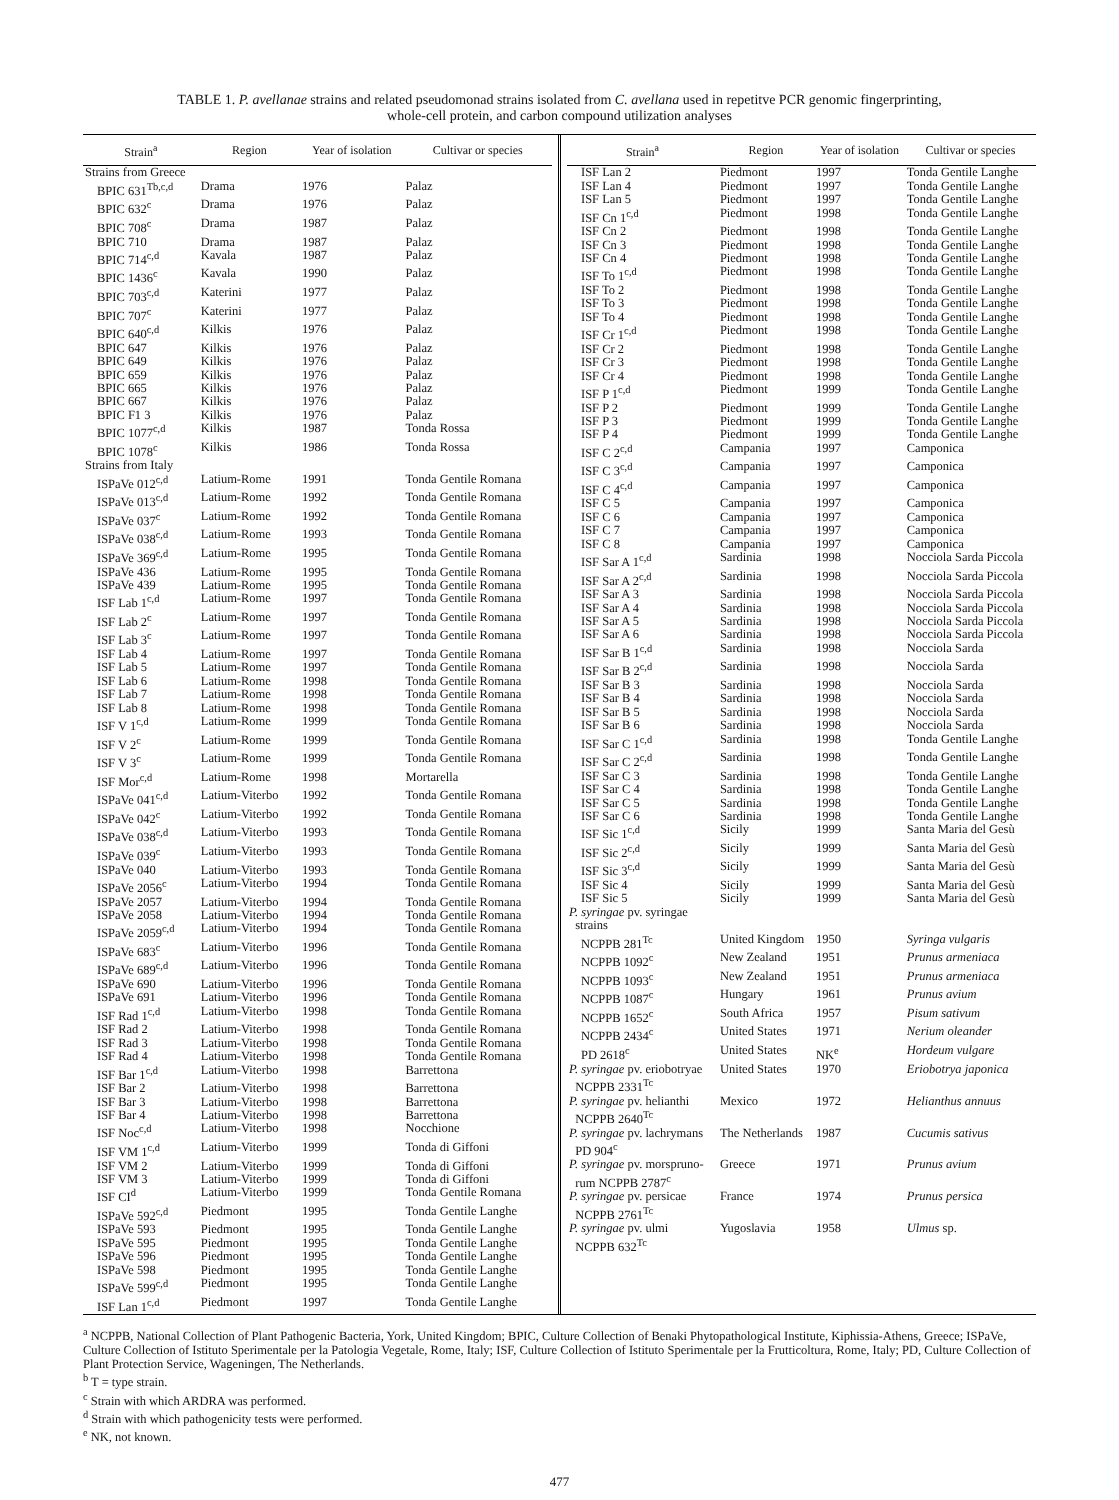TABLE 1. P. avellanae strains and related pseudomonad strains isolated from C. avellana used in repetitve PCR genomic fingerprinting,
whole-cell protein, and carbon compound utilization analyses
| Strain<sup>a</sup> | Region | Year of isolation | Cultivar or species |
| --- | --- | --- | --- |
| Strains from Greece | | | |
| BPIC 631<sup>Tb,c,d</sup> | Drama | 1976 | Palaz |
| BPIC 632<sup>c</sup> | Drama | 1976 | Palaz |
| BPIC 708<sup>c</sup> | Drama | 1987 | Palaz |
| BPIC 710 | Drama | 1987 | Palaz |
| BPIC 714<sup>c,d</sup> | Kavala | 1987 | Palaz |
| BPIC 1436<sup>c</sup> | Kavala | 1990 | Palaz |
| BPIC 703<sup>c,d</sup> | Katerini | 1977 | Palaz |
| BPIC 707<sup>c</sup> | Katerini | 1977 | Palaz |
| BPIC 640<sup>c,d</sup> | Kilkis | 1976 | Palaz |
| BPIC 647 | Kilkis | 1976 | Palaz |
| BPIC 649 | Kilkis | 1976 | Palaz |
| BPIC 659 | Kilkis | 1976 | Palaz |
| BPIC 665 | Kilkis | 1976 | Palaz |
| BPIC 667 | Kilkis | 1976 | Palaz |
| BPIC F1 3 | Kilkis | 1976 | Palaz |
| BPIC 1077<sup>c,d</sup> | Kilkis | 1987 | Tonda Rossa |
| BPIC 1078<sup>c</sup> | Kilkis | 1986 | Tonda Rossa |
| Strains from Italy | | | |
| ISPaVe 012<sup>c,d</sup> | Latium-Rome | 1991 | Tonda Gentile Romana |
| ISPaVe 013<sup>c,d</sup> | Latium-Rome | 1992 | Tonda Gentile Romana |
| ISPaVe 037<sup>c</sup> | Latium-Rome | 1992 | Tonda Gentile Romana |
| ISPaVe 038<sup>c,d</sup> | Latium-Rome | 1993 | Tonda Gentile Romana |
| ISPaVe 369<sup>c,d</sup> | Latium-Rome | 1995 | Tonda Gentile Romana |
| ISPaVe 436 | Latium-Rome | 1995 | Tonda Gentile Romana |
| ISPaVe 439 | Latium-Rome | 1995 | Tonda Gentile Romana |
| ISF Lab 1<sup>c,d</sup> | Latium-Rome | 1997 | Tonda Gentile Romana |
| ISF Lab 2<sup>c</sup> | Latium-Rome | 1997 | Tonda Gentile Romana |
| ISF Lab 3<sup>c</sup> | Latium-Rome | 1997 | Tonda Gentile Romana |
| ISF Lab 4 | Latium-Rome | 1997 | Tonda Gentile Romana |
| ISF Lab 5 | Latium-Rome | 1997 | Tonda Gentile Romana |
| ISF Lab 6 | Latium-Rome | 1998 | Tonda Gentile Romana |
| ISF Lab 7 | Latium-Rome | 1998 | Tonda Gentile Romana |
| ISF Lab 8 | Latium-Rome | 1998 | Tonda Gentile Romana |
| ISF V 1<sup>c,d</sup> | Latium-Rome | 1999 | Tonda Gentile Romana |
| ISF V 2<sup>c</sup> | Latium-Rome | 1999 | Tonda Gentile Romana |
| ISF V 3<sup>c</sup> | Latium-Rome | 1999 | Tonda Gentile Romana |
| ISF Mor<sup>c,d</sup> | Latium-Rome | 1998 | Mortarella |
| ISPaVe 041<sup>c,d</sup> | Latium-Viterbo | 1992 | Tonda Gentile Romana |
| ISPaVe 042<sup>c</sup> | Latium-Viterbo | 1992 | Tonda Gentile Romana |
| ISPaVe 038<sup>c,d</sup> | Latium-Viterbo | 1993 | Tonda Gentile Romana |
| ISPaVe 039<sup>c</sup> | Latium-Viterbo | 1993 | Tonda Gentile Romana |
| ISPaVe 040 | Latium-Viterbo | 1993 | Tonda Gentile Romana |
| ISPaVe 2056<sup>c</sup> | Latium-Viterbo | 1994 | Tonda Gentile Romana |
| ISPaVe 2057 | Latium-Viterbo | 1994 | Tonda Gentile Romana |
| ISPaVe 2058 | Latium-Viterbo | 1994 | Tonda Gentile Romana |
| ISPaVe 2059<sup>c,d</sup> | Latium-Viterbo | 1994 | Tonda Gentile Romana |
| ISPaVe 683<sup>c</sup> | Latium-Viterbo | 1996 | Tonda Gentile Romana |
| ISPaVe 689<sup>c,d</sup> | Latium-Viterbo | 1996 | Tonda Gentile Romana |
| ISPaVe 690 | Latium-Viterbo | 1996 | Tonda Gentile Romana |
| ISPaVe 691 | Latium-Viterbo | 1996 | Tonda Gentile Romana |
| ISF Rad 1<sup>c,d</sup> | Latium-Viterbo | 1998 | Tonda Gentile Romana |
| ISF Rad 2 | Latium-Viterbo | 1998 | Tonda Gentile Romana |
| ISF Rad 3 | Latium-Viterbo | 1998 | Tonda Gentile Romana |
| ISF Rad 4 | Latium-Viterbo | 1998 | Tonda Gentile Romana |
| ISF Bar 1<sup>c,d</sup> | Latium-Viterbo | 1998 | Barrettona |
| ISF Bar 2 | Latium-Viterbo | 1998 | Barrettona |
| ISF Bar 3 | Latium-Viterbo | 1998 | Barrettona |
| ISF Bar 4 | Latium-Viterbo | 1998 | Barrettona |
| ISF Noc<sup>c,d</sup> | Latium-Viterbo | 1998 | Nocchione |
| ISF VM 1<sup>c,d</sup> | Latium-Viterbo | 1999 | Tonda di Giffoni |
| ISF VM 2 | Latium-Viterbo | 1999 | Tonda di Giffoni |
| ISF VM 3 | Latium-Viterbo | 1999 | Tonda di Giffoni |
| ISF CI<sup>d</sup> | Latium-Viterbo | 1999 | Tonda Gentile Romana |
| ISPaVe 592<sup>c,d</sup> | Piedmont | 1995 | Tonda Gentile Langhe |
| ISPaVe 593 | Piedmont | 1995 | Tonda Gentile Langhe |
| ISPaVe 595 | Piedmont | 1995 | Tonda Gentile Langhe |
| ISPaVe 596 | Piedmont | 1995 | Tonda Gentile Langhe |
| ISPaVe 598 | Piedmont | 1995 | Tonda Gentile Langhe |
| ISPaVe 599<sup>c,d</sup> | Piedmont | 1995 | Tonda Gentile Langhe |
| ISF Lan 1<sup>c,d</sup> | Piedmont | 1997 | Tonda Gentile Langhe |
| Strain<sup>a</sup> | Region | Year of isolation | Cultivar or species |
| --- | --- | --- | --- |
| ISF Lan 2 | Piedmont | 1997 | Tonda Gentile Langhe |
| ISF Lan 4 | Piedmont | 1997 | Tonda Gentile Langhe |
| ISF Lan 5 | Piedmont | 1997 | Tonda Gentile Langhe |
| ISF Cn 1<sup>c,d</sup> | Piedmont | 1998 | Tonda Gentile Langhe |
| ISF Cn 2 | Piedmont | 1998 | Tonda Gentile Langhe |
| ISF Cn 3 | Piedmont | 1998 | Tonda Gentile Langhe |
| ISF Cn 4 | Piedmont | 1998 | Tonda Gentile Langhe |
| ISF To 1<sup>c,d</sup> | Piedmont | 1998 | Tonda Gentile Langhe |
| ISF To 2 | Piedmont | 1998 | Tonda Gentile Langhe |
| ISF To 3 | Piedmont | 1998 | Tonda Gentile Langhe |
| ISF To 4 | Piedmont | 1998 | Tonda Gentile Langhe |
| ISF Cr 1<sup>c,d</sup> | Piedmont | 1998 | Tonda Gentile Langhe |
| ISF Cr 2 | Piedmont | 1998 | Tonda Gentile Langhe |
| ISF Cr 3 | Piedmont | 1998 | Tonda Gentile Langhe |
| ISF Cr 4 | Piedmont | 1998 | Tonda Gentile Langhe |
| ISF P 1<sup>c,d</sup> | Piedmont | 1999 | Tonda Gentile Langhe |
| ISF P 2 | Piedmont | 1999 | Tonda Gentile Langhe |
| ISF P 3 | Piedmont | 1999 | Tonda Gentile Langhe |
| ISF P 4 | Piedmont | 1999 | Tonda Gentile Langhe |
| ISF C 2<sup>c,d</sup> | Campania | 1997 | Camponica |
| ISF C 3<sup>c,d</sup> | Campania | 1997 | Camponica |
| ISF C 4<sup>c,d</sup> | Campania | 1997 | Camponica |
| ISF C 5 | Campania | 1997 | Camponica |
| ISF C 6 | Campania | 1997 | Camponica |
| ISF C 7 | Campania | 1997 | Camponica |
| ISF C 8 | Campania | 1997 | Camponica |
| ISF Sar A 1<sup>c,d</sup> | Sardinia | 1998 | Nocciola Sarda Piccola |
| ISF Sar A 2<sup>c,d</sup> | Sardinia | 1998 | Nocciola Sarda Piccola |
| ISF Sar A 3 | Sardinia | 1998 | Nocciola Sarda Piccola |
| ISF Sar A 4 | Sardinia | 1998 | Nocciola Sarda Piccola |
| ISF Sar A 5 | Sardinia | 1998 | Nocciola Sarda Piccola |
| ISF Sar A 6 | Sardinia | 1998 | Nocciola Sarda Piccola |
| ISF Sar B 1<sup>c,d</sup> | Sardinia | 1998 | Nocciola Sarda |
| ISF Sar B 2<sup>c,d</sup> | Sardinia | 1998 | Nocciola Sarda |
| ISF Sar B 3 | Sardinia | 1998 | Nocciola Sarda |
| ISF Sar B 4 | Sardinia | 1998 | Nocciola Sarda |
| ISF Sar B 5 | Sardinia | 1998 | Nocciola Sarda |
| ISF Sar B 6 | Sardinia | 1998 | Nocciola Sarda |
| ISF Sar C 1<sup>c,d</sup> | Sardinia | 1998 | Tonda Gentile Langhe |
| ISF Sar C 2<sup>c,d</sup> | Sardinia | 1998 | Tonda Gentile Langhe |
| ISF Sar C 3 | Sardinia | 1998 | Tonda Gentile Langhe |
| ISF Sar C 4 | Sardinia | 1998 | Tonda Gentile Langhe |
| ISF Sar C 5 | Sardinia | 1998 | Tonda Gentile Langhe |
| ISF Sar C 6 | Sardinia | 1998 | Tonda Gentile Langhe |
| ISF Sic 1<sup>c,d</sup> | Sicily | 1999 | Santa Maria del Gesù |
| ISF Sic 2<sup>c,d</sup> | Sicily | 1999 | Santa Maria del Gesù |
| ISF Sic 3<sup>c,d</sup> | Sicily | 1999 | Santa Maria del Gesù |
| ISF Sic 4 | Sicily | 1999 | Santa Maria del Gesù |
| ISF Sic 5 | Sicily | 1999 | Santa Maria del Gesù |
| P. syringae pv. syringae strains | | | |
| NCPPB 281<sup>Tc</sup> | United Kingdom | 1950 | Syringa vulgaris |
| NCPPB 1092<sup>c</sup> | New Zealand | 1951 | Prunus armeniaca |
| NCPPB 1093<sup>c</sup> | New Zealand | 1951 | Prunus armeniaca |
| NCPPB 1087<sup>c</sup> | Hungary | 1961 | Prunus avium |
| NCPPB 1652<sup>c</sup> | South Africa | 1957 | Pisum sativum |
| NCPPB 2434<sup>c</sup> | United States | 1971 | Nerium oleander |
| PD 2618<sup>c</sup> | United States | NK<sup>e</sup> | Hordeum vulgare |
| P. syringae pv. eriobotryae NCPPB 2331<sup>Tc</sup> | United States | 1970 | Eriobotrya japonica |
| P. syringae pv. helianthi NCPPB 2640<sup>Tc</sup> | Mexico | 1972 | Helianthus annuus |
| P. syringae pv. lachrymans PD 904<sup>c</sup> | The Netherlands | 1987 | Cucumis sativus |
| P. syringae pv. morspruno- rum NCPPB 2787<sup>c</sup> | Greece | 1971 | Prunus avium |
| P. syringae pv. persicae NCPPB 2761<sup>Tc</sup> | France | 1974 | Prunus persica |
| P. syringae pv. ulmi NCPPB 632<sup>Tc</sup> | Yugoslavia | 1958 | Ulmus sp. |
<sup>a</sup> NCPPB, National Collection of Plant Pathogenic Bacteria, York, United Kingdom; BPIC, Culture Collection of Benaki Phytopathological Institute, Kiphissia-Athens, Greece; ISPaVe, Culture Collection of Istituto Sperimentale per la Patologia Vegetale, Rome, Italy; ISF, Culture Collection of Istituto Sperimentale per la Frutticoltura, Rome, Italy; PD, Culture Collection of Plant Protection Service, Wageningen, The Netherlands.
<sup>b</sup> T = type strain.
<sup>c</sup> Strain with which ARDRA was performed.
<sup>d</sup> Strain with which pathogenicity tests were performed.
<sup>e</sup> NK, not known.
477